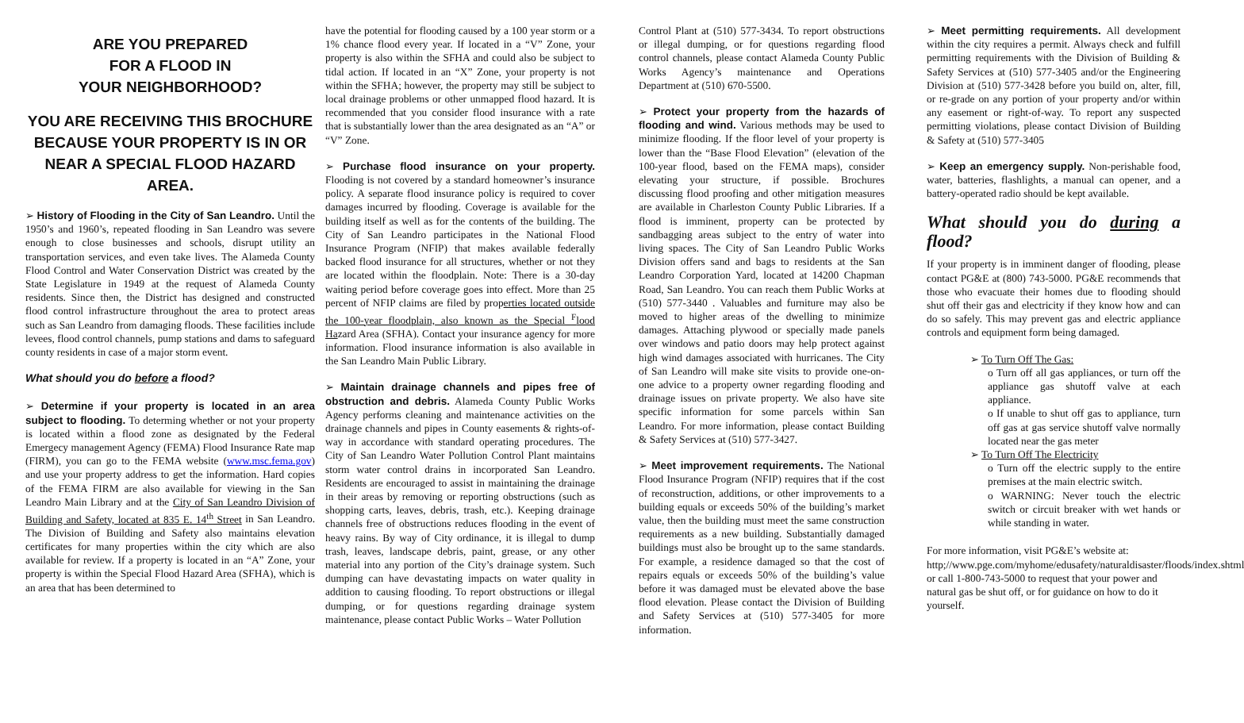ARE YOU PREPARED
FOR A FLOOD IN
YOUR NEIGHBORHOOD?
YOU ARE RECEIVING THIS BROCHURE BECAUSE YOUR PROPERTY IS IN OR NEAR A SPECIAL FLOOD HAZARD AREA.
➢ History of Flooding in the City of San Leandro. Until the 1950’s and 1960’s, repeated flooding in San Leandro was severe enough to close businesses and schools, disrupt utility an transportation services, and even take lives. The Alameda County Flood Control and Water Conservation District was created by the State Legislature in 1949 at the request of Alameda County residents. Since then, the District has designed and constructed flood control infrastructure throughout the area to protect areas such as San Leandro from damaging floods. These facilities include levees, flood control channels, pump stations and dams to safeguard county residents in case of a major storm event.
What should you do before a flood?
➢ Determine if your property is located in an area subject to flooding. To determing whether or not your property is located within a flood zone as designated by the Federal Emergecy management Agency (FEMA) Flood Insurance Rate map (FIRM), you can go to the FEMA website (www.msc.fema.gov) and use your property address to get the information. Hard copies of the FEMA FIRM are also available for viewing in the San Leandro Main Library and at the City of San Leandro Division of Building and Safety, located at 835 E. 14<sup>th</sup> Street in San Leandro. The Division of Building and Safety also maintains elevation certificates for many properties within the city which are also available for review. If a property is located in an “A” Zone, your property is within the Special Flood Hazard Area (SFHA), which is an area that has been determined to
have the potential for flooding caused by a 100 year storm or a 1% chance flood every year. If located in a “V” Zone, your property is also within the SFHA and could also be subject to tidal action. If located in an “X” Zone, your property is not within the SFHA; however, the property may still be subject to local drainage problems or other unmapped flood hazard. It is recommended that you consider flood insurance with a rate that is substantially lower than the area designated as an “A” or “V” Zone.
➢ Purchase flood insurance on your property. Flooding is not covered by a standard homeowner’s insurance policy. A separate flood insurance policy is required to cover damages incurred by flooding. Coverage is available for the building itself as well as for the contents of the building. The City of San Leandro participates in the National Flood Insurance Program (NFIP) that makes available federally backed flood insurance for all structures, whether or not they are located within the floodplain. Note: There is a 30-day waiting period before coverage goes into effect. More than 25 percent of NFIP claims are filed by properties located outside the 100-year floodplain, also known as the Special <sup>F</sup>lood Hazard Area (SFHA). Contact your insurance agency for more information. Flood insurance information is also available in the San Leandro Main Public Library.
➢ Maintain drainage channels and pipes free of obstruction and debris. Alameda County Public Works Agency performs cleaning and maintenance activities on the drainage channels and pipes in County easements & rights-of-way in accordance with standard operating procedures. The City of San Leandro Water Pollution Control Plant maintains storm water control drains in incorporated San Leandro. Residents are encouraged to assist in maintaining the drainage in their areas by removing or reporting obstructions (such as shopping carts, leaves, debris, trash, etc.). Keeping drainage channels free of obstructions reduces flooding in the event of heavy rains. By way of City ordinance, it is illegal to dump trash, leaves, landscape debris, paint, grease, or any other material into any portion of the City’s drainage system. Such dumping can have devastating impacts on water quality in addition to causing flooding. To report obstructions or illegal dumping, or for questions regarding drainage system maintenance, please contact Public Works – Water Pollution
Control Plant at (510) 577-3434. To report obstructions or illegal dumping, or for questions regarding flood control channels, please contact Alameda County Public Works Agency’s maintenance and Operations Department at (510) 670-5500.
➢ Protect your property from the hazards of flooding and wind. Various methods may be used to minimize flooding. If the floor level of your property is lower than the “Base Flood Elevation” (elevation of the 100-year flood, based on the FEMA maps), consider elevating your structure, if possible. Brochures discussing flood proofing and other mitigation measures are available in Charleston County Public Libraries. If a flood is imminent, property can be protected by sandbagging areas subject to the entry of water into living spaces. The City of San Leandro Public Works Division offers sand and bags to residents at the San Leandro Corporation Yard, located at 14200 Chapman Road, San Leandro. You can reach them Public Works at (510) 577-3440 . Valuables and furniture may also be moved to higher areas of the dwelling to minimize damages. Attaching plywood or specially made panels over windows and patio doors may help protect against high wind damages associated with hurricanes. The City of San Leandro will make site visits to provide one-on-one advice to a property owner regarding flooding and drainage issues on private property. We also have site specific information for some parcels within San Leandro. For more information, please contact Building & Safety Services at (510) 577-3427.
➢ Meet improvement requirements. The National Flood Insurance Program (NFIP) requires that if the cost of reconstruction, additions, or other improvements to a building equals or exceeds 50% of the building’s market value, then the building must meet the same construction requirements as a new building. Substantially damaged buildings must also be brought up to the same standards. For example, a residence damaged so that the cost of repairs equals or exceeds 50% of the building’s value before it was damaged must be elevated above the base flood elevation. Please contact the Division of Building and Safety Services at (510) 577-3405 for more information.
➢ Meet permitting requirements. All development within the city requires a permit. Always check and fulfill permitting requirements with the Division of Building & Safety Services at (510) 577-3405 and/or the Engineering Division at (510) 577-3428 before you build on, alter, fill, or re-grade on any portion of your property and/or within any easement or right-of-way. To report any suspected permitting violations, please contact Division of Building & Safety at (510) 577-3405
➢ Keep an emergency supply. Non-perishable food, water, batteries, flashlights, a manual can opener, and a battery-operated radio should be kept available.
What should you do during a flood?
If your property is in imminent danger of flooding, please contact PG&E at (800) 743-5000. PG&E recommends that those who evacuate their homes due to flooding should shut off their gas and electricity if they know how and can do so safely. This may prevent gas and electric appliance controls and equipment form being damaged.
➢ To Turn Off The Gas:
o Turn off all gas appliances, or turn off the appliance gas shutoff valve at each appliance.
o If unable to shut off gas to appliance, turn off gas at gas service shutoff valve normally located near the gas meter
➢ To Turn Off The Electricity
o Turn off the electric supply to the entire premises at the main electric switch.
o WARNING: Never touch the electric switch or circuit breaker with wet hands or while standing in water.
For more information, visit PG&E’s website at: http;//www.pge.com/myhome/edusafety/naturaldisaster/floods/index.shtml or call 1-800-743-5000 to request that your power and natural gas be shut off, or for guidance on how to do it yourself.